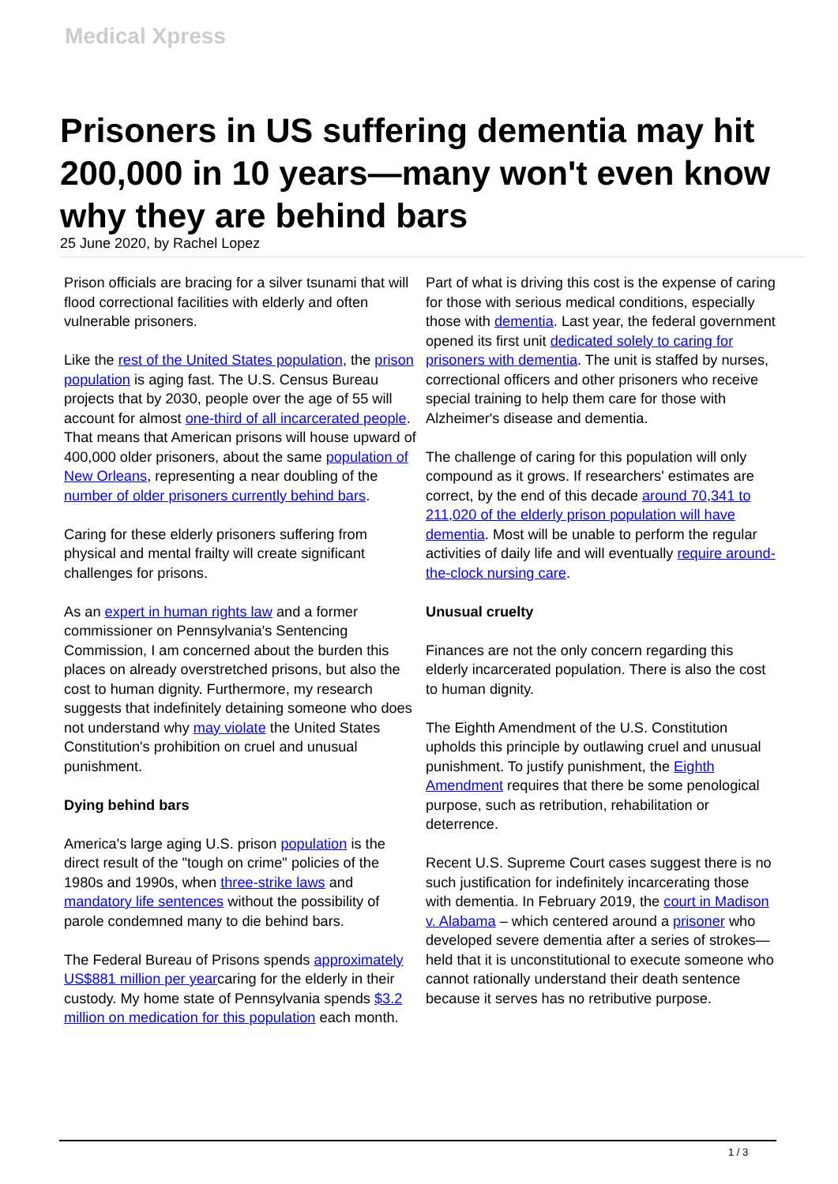Medical Xpress
Prisoners in US suffering dementia may hit 200,000 in 10 years—many won't even know why they are behind bars
25 June 2020, by Rachel Lopez
Prison officials are bracing for a silver tsunami that will flood correctional facilities with elderly and often vulnerable prisoners.
Like the rest of the United States population, the prison population is aging fast. The U.S. Census Bureau projects that by 2030, people over the age of 55 will account for almost one-third of all incarcerated people. That means that American prisons will house upward of 400,000 older prisoners, about the same population of New Orleans, representing a near doubling of the number of older prisoners currently behind bars.
Caring for these elderly prisoners suffering from physical and mental frailty will create significant challenges for prisons.
As an expert in human rights law and a former commissioner on Pennsylvania's Sentencing Commission, I am concerned about the burden this places on already overstretched prisons, but also the cost to human dignity. Furthermore, my research suggests that indefinitely detaining someone who does not understand why may violate the United States Constitution's prohibition on cruel and unusual punishment.
Dying behind bars
America's large aging U.S. prison population is the direct result of the "tough on crime" policies of the 1980s and 1990s, when three-strike laws and mandatory life sentences without the possibility of parole condemned many to die behind bars.
The Federal Bureau of Prisons spends approximately US$881 million per yearcaring for the elderly in their custody. My home state of Pennsylvania spends $3.2 million on medication for this population each month.
Part of what is driving this cost is the expense of caring for those with serious medical conditions, especially those with dementia. Last year, the federal government opened its first unit dedicated solely to caring for prisoners with dementia. The unit is staffed by nurses, correctional officers and other prisoners who receive special training to help them care for those with Alzheimer's disease and dementia.
The challenge of caring for this population will only compound as it grows. If researchers' estimates are correct, by the end of this decade around 70,341 to 211,020 of the elderly prison population will have dementia. Most will be unable to perform the regular activities of daily life and will eventually require around-the-clock nursing care.
Unusual cruelty
Finances are not the only concern regarding this elderly incarcerated population. There is also the cost to human dignity.
The Eighth Amendment of the U.S. Constitution upholds this principle by outlawing cruel and unusual punishment. To justify punishment, the Eighth Amendment requires that there be some penological purpose, such as retribution, rehabilitation or deterrence.
Recent U.S. Supreme Court cases suggest there is no such justification for indefinitely incarcerating those with dementia. In February 2019, the court in Madison v. Alabama – which centered around a prisoner who developed severe dementia after a series of strokes—held that it is unconstitutional to execute someone who cannot rationally understand their death sentence because it serves has no retributive purpose.
1 / 3